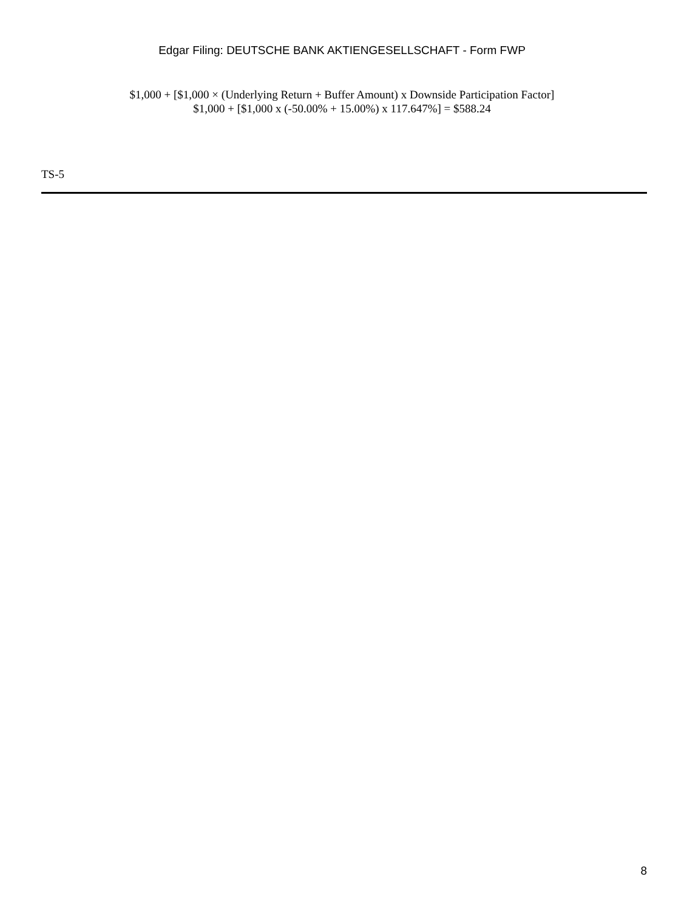Edgar Filing: DEUTSCHE BANK AKTIENGESELLSCHAFT - Form FWP
$1,000 + [$1,000 × (Underlying Return + Buffer Amount) x Downside Participation Factor]
$1,000 + [$1,000 x (-50.00% + 15.00%) x 117.647%] = $588.24
TS-5
8